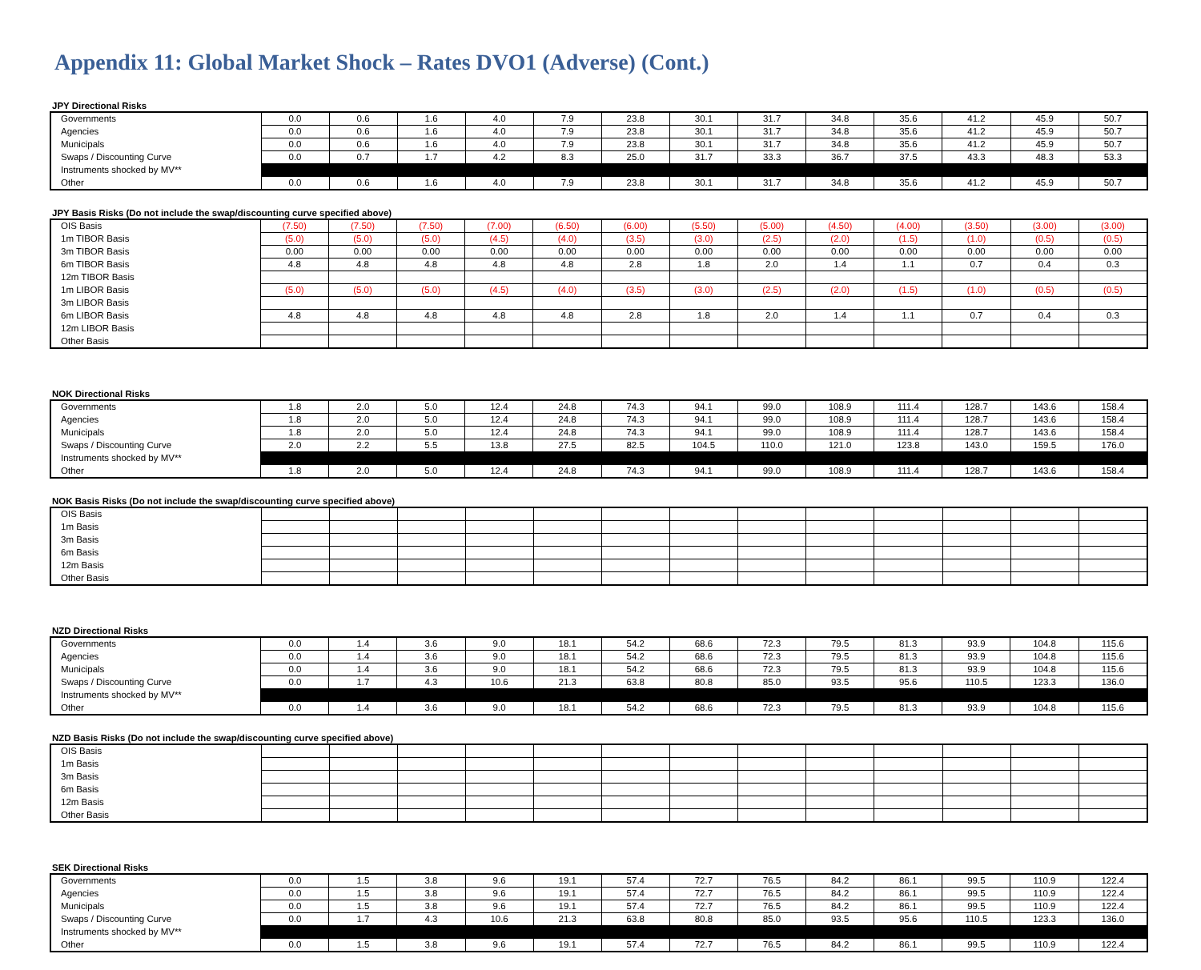Appendix 11: Global Market Shock – Rates DVO1 (Adverse) (Cont.)
JPY Directional Risks
| Governments | 0.0 | 0.6 | 1.6 | 4.0 | 7.9 | 23.8 | 30.1 | 31.7 | 34.8 | 35.6 | 41.2 | 45.9 | 50.7 |
| Agencies | 0.0 | 0.6 | 1.6 | 4.0 | 7.9 | 23.8 | 30.1 | 31.7 | 34.8 | 35.6 | 41.2 | 45.9 | 50.7 |
| Municipals | 0.0 | 0.6 | 1.6 | 4.0 | 7.9 | 23.8 | 30.1 | 31.7 | 34.8 | 35.6 | 41.2 | 45.9 | 50.7 |
| Swaps / Discounting Curve | 0.0 | 0.7 | 1.7 | 4.2 | 8.3 | 25.0 | 31.7 | 33.3 | 36.7 | 37.5 | 43.3 | 48.3 | 53.3 |
| Instruments shocked by MV** | | | | | | | | | | | | | |
| Other | 0.0 | 0.6 | 1.6 | 4.0 | 7.9 | 23.8 | 30.1 | 31.7 | 34.8 | 35.6 | 41.2 | 45.9 | 50.7 |
JPY Basis Risks (Do not include the swap/discounting curve specified above)
| OIS Basis | (7.50) | (7.50) | (7.50) | (7.00) | (6.50) | (6.00) | (5.50) | (5.00) | (4.50) | (4.00) | (3.50) | (3.00) | (3.00) |
| 1m TIBOR Basis | (5.0) | (5.0) | (5.0) | (4.5) | (4.0) | (3.5) | (3.0) | (2.5) | (2.0) | (1.5) | (1.0) | (0.5) | (0.5) |
| 3m TIBOR Basis | 0.00 | 0.00 | 0.00 | 0.00 | 0.00 | 0.00 | 0.00 | 0.00 | 0.00 | 0.00 | 0.00 | 0.00 | 0.00 |
| 6m TIBOR Basis | 4.8 | 4.8 | 4.8 | 4.8 | 4.8 | 2.8 | 1.8 | 2.0 | 1.4 | 1.1 | 0.7 | 0.4 | 0.3 |
| 12m TIBOR Basis | | | | | | | | | | | | | |
| 1m LIBOR Basis | (5.0) | (5.0) | (5.0) | (4.5) | (4.0) | (3.5) | (3.0) | (2.5) | (2.0) | (1.5) | (1.0) | (0.5) | (0.5) |
| 3m LIBOR Basis | | | | | | | | | | | | | |
| 6m LIBOR Basis | 4.8 | 4.8 | 4.8 | 4.8 | 4.8 | 2.8 | 1.8 | 2.0 | 1.4 | 1.1 | 0.7 | 0.4 | 0.3 |
| 12m LIBOR Basis | | | | | | | | | | | | | |
| Other Basis | | | | | | | | | | | | | |
NOK Directional Risks
| Governments | 1.8 | 2.0 | 5.0 | 12.4 | 24.8 | 74.3 | 94.1 | 99.0 | 108.9 | 111.4 | 128.7 | 143.6 | 158.4 |
| Agencies | 1.8 | 2.0 | 5.0 | 12.4 | 24.8 | 74.3 | 94.1 | 99.0 | 108.9 | 111.4 | 128.7 | 143.6 | 158.4 |
| Municipals | 1.8 | 2.0 | 5.0 | 12.4 | 24.8 | 74.3 | 94.1 | 99.0 | 108.9 | 111.4 | 128.7 | 143.6 | 158.4 |
| Swaps / Discounting Curve | 2.0 | 2.2 | 5.5 | 13.8 | 27.5 | 82.5 | 104.5 | 110.0 | 121.0 | 123.8 | 143.0 | 159.5 | 176.0 |
| Instruments shocked by MV** | | | | | | | | | | | | | |
| Other | 1.8 | 2.0 | 5.0 | 12.4 | 24.8 | 74.3 | 94.1 | 99.0 | 108.9 | 111.4 | 128.7 | 143.6 | 158.4 |
NOK Basis Risks (Do not include the swap/discounting curve specified above)
| OIS Basis | | | | | | | | | | | | | |
| 1m Basis | | | | | | | | | | | | | |
| 3m Basis | | | | | | | | | | | | | |
| 6m Basis | | | | | | | | | | | | | |
| 12m Basis | | | | | | | | | | | | | |
| Other Basis | | | | | | | | | | | | | |
NZD Directional Risks
| Governments | 0.0 | 1.4 | 3.6 | 9.0 | 18.1 | 54.2 | 68.6 | 72.3 | 79.5 | 81.3 | 93.9 | 104.8 | 115.6 |
| Agencies | 0.0 | 1.4 | 3.6 | 9.0 | 18.1 | 54.2 | 68.6 | 72.3 | 79.5 | 81.3 | 93.9 | 104.8 | 115.6 |
| Municipals | 0.0 | 1.4 | 3.6 | 9.0 | 18.1 | 54.2 | 68.6 | 72.3 | 79.5 | 81.3 | 93.9 | 104.8 | 115.6 |
| Swaps / Discounting Curve | 0.0 | 1.7 | 4.3 | 10.6 | 21.3 | 63.8 | 80.8 | 85.0 | 93.5 | 95.6 | 110.5 | 123.3 | 136.0 |
| Instruments shocked by MV** | | | | | | | | | | | | | |
| Other | 0.0 | 1.4 | 3.6 | 9.0 | 18.1 | 54.2 | 68.6 | 72.3 | 79.5 | 81.3 | 93.9 | 104.8 | 115.6 |
NZD Basis Risks (Do not include the swap/discounting curve specified above)
| OIS Basis | | | | | | | | | | | | | |
| 1m Basis | | | | | | | | | | | | | |
| 3m Basis | | | | | | | | | | | | | |
| 6m Basis | | | | | | | | | | | | | |
| 12m Basis | | | | | | | | | | | | | |
| Other Basis | | | | | | | | | | | | | |
SEK Directional Risks
| Governments | 0.0 | 1.5 | 3.8 | 9.6 | 19.1 | 57.4 | 72.7 | 76.5 | 84.2 | 86.1 | 99.5 | 110.9 | 122.4 |
| Agencies | 0.0 | 1.5 | 3.8 | 9.6 | 19.1 | 57.4 | 72.7 | 76.5 | 84.2 | 86.1 | 99.5 | 110.9 | 122.4 |
| Municipals | 0.0 | 1.5 | 3.8 | 9.6 | 19.1 | 57.4 | 72.7 | 76.5 | 84.2 | 86.1 | 99.5 | 110.9 | 122.4 |
| Swaps / Discounting Curve | 0.0 | 1.7 | 4.3 | 10.6 | 21.3 | 63.8 | 80.8 | 85.0 | 93.5 | 95.6 | 110.5 | 123.3 | 136.0 |
| Instruments shocked by MV** | | | | | | | | | | | | | |
| Other | 0.0 | 1.5 | 3.8 | 9.6 | 19.1 | 57.4 | 72.7 | 76.5 | 84.2 | 86.1 | 99.5 | 110.9 | 122.4 |